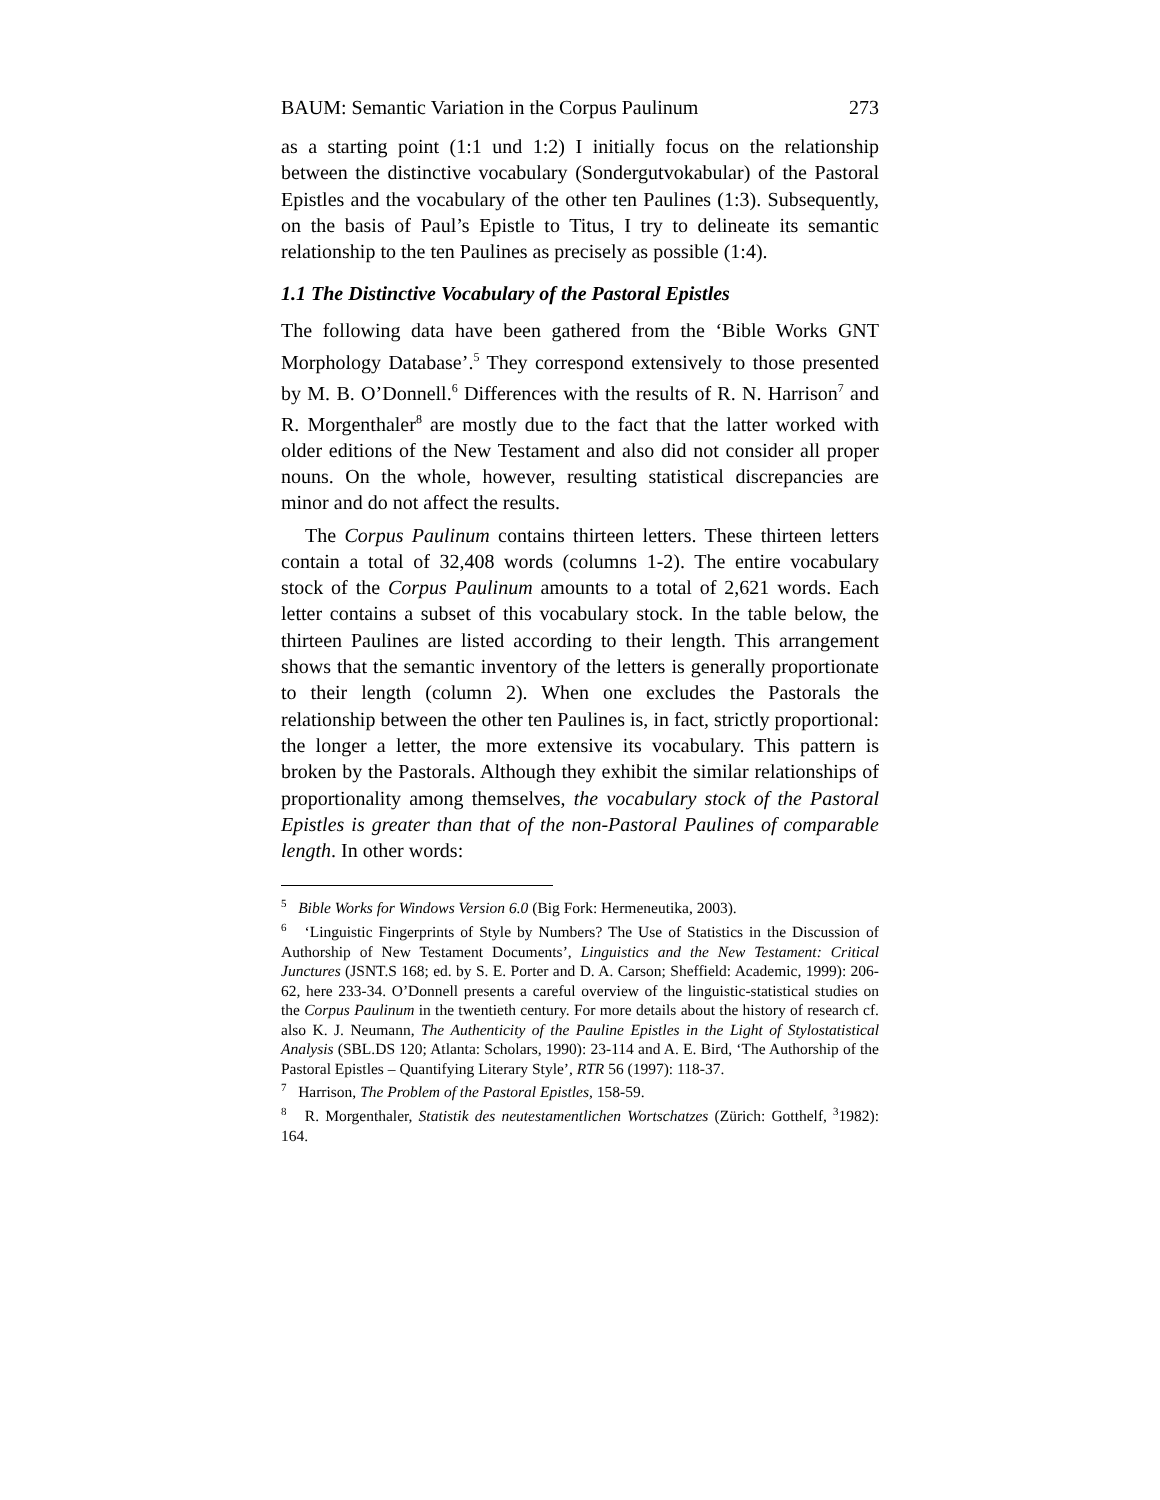BAUM: Semantic Variation in the Corpus Paulinum 273
as a starting point (1:1 und 1:2) I initially focus on the relationship between the distinctive vocabulary (Sondergutvokabular) of the Pastoral Epistles and the vocabulary of the other ten Paulines (1:3). Subsequently, on the basis of Paul’s Epistle to Titus, I try to delineate its semantic relationship to the ten Paulines as precisely as possible (1:4).
1.1 The Distinctive Vocabulary of the Pastoral Epistles
The following data have been gathered from the ‘Bible Works GNT Morphology Database’.<sup>5</sup> They correspond extensively to those presented by M. B. O’Donnell.<sup>6</sup> Differences with the results of R. N. Harrison<sup>7</sup> and R. Morgenthaler<sup>8</sup> are mostly due to the fact that the latter worked with older editions of the New Testament and also did not consider all proper nouns. On the whole, however, resulting statistical discrepancies are minor and do not affect the results.
The Corpus Paulinum contains thirteen letters. These thirteen letters contain a total of 32,408 words (columns 1-2). The entire vocabulary stock of the Corpus Paulinum amounts to a total of 2,621 words. Each letter contains a subset of this vocabulary stock. In the table below, the thirteen Paulines are listed according to their length. This arrangement shows that the semantic inventory of the letters is generally proportionate to their length (column 2). When one excludes the Pastorals the relationship between the other ten Paulines is, in fact, strictly proportional: the longer a letter, the more extensive its vocabulary. This pattern is broken by the Pastorals. Although they exhibit the similar relationships of proportionality among themselves, the vocabulary stock of the Pastoral Epistles is greater than that of the non-Pastoral Paulines of comparable length. In other words:
<sup>5</sup> Bible Works for Windows Version 6.0 (Big Fork: Hermeneutika, 2003).
<sup>6</sup> ‘Linguistic Fingerprints of Style by Numbers? The Use of Statistics in the Discussion of Authorship of New Testament Documents’, Linguistics and the New Testament: Critical Junctures (JSNT.S 168; ed. by S. E. Porter and D. A. Carson; Sheffield: Academic, 1999): 206-62, here 233-34. O’Donnell presents a careful overview of the linguistic-statistical studies on the Corpus Paulinum in the twentieth century. For more details about the history of research cf. also K. J. Neumann, The Authenticity of the Pauline Epistles in the Light of Stylostatistical Analysis (SBL.DS 120; Atlanta: Scholars, 1990): 23-114 and A. E. Bird, ‘The Authorship of the Pastoral Epistles – Quantifying Literary Style’, RTR 56 (1997): 118-37.
<sup>7</sup> Harrison, The Problem of the Pastoral Epistles, 158-59.
<sup>8</sup> R. Morgenthaler, Statistik des neutestamentlichen Wortschatzes (Zürich: Gotthelf, <sup>3</sup>1982): 164.